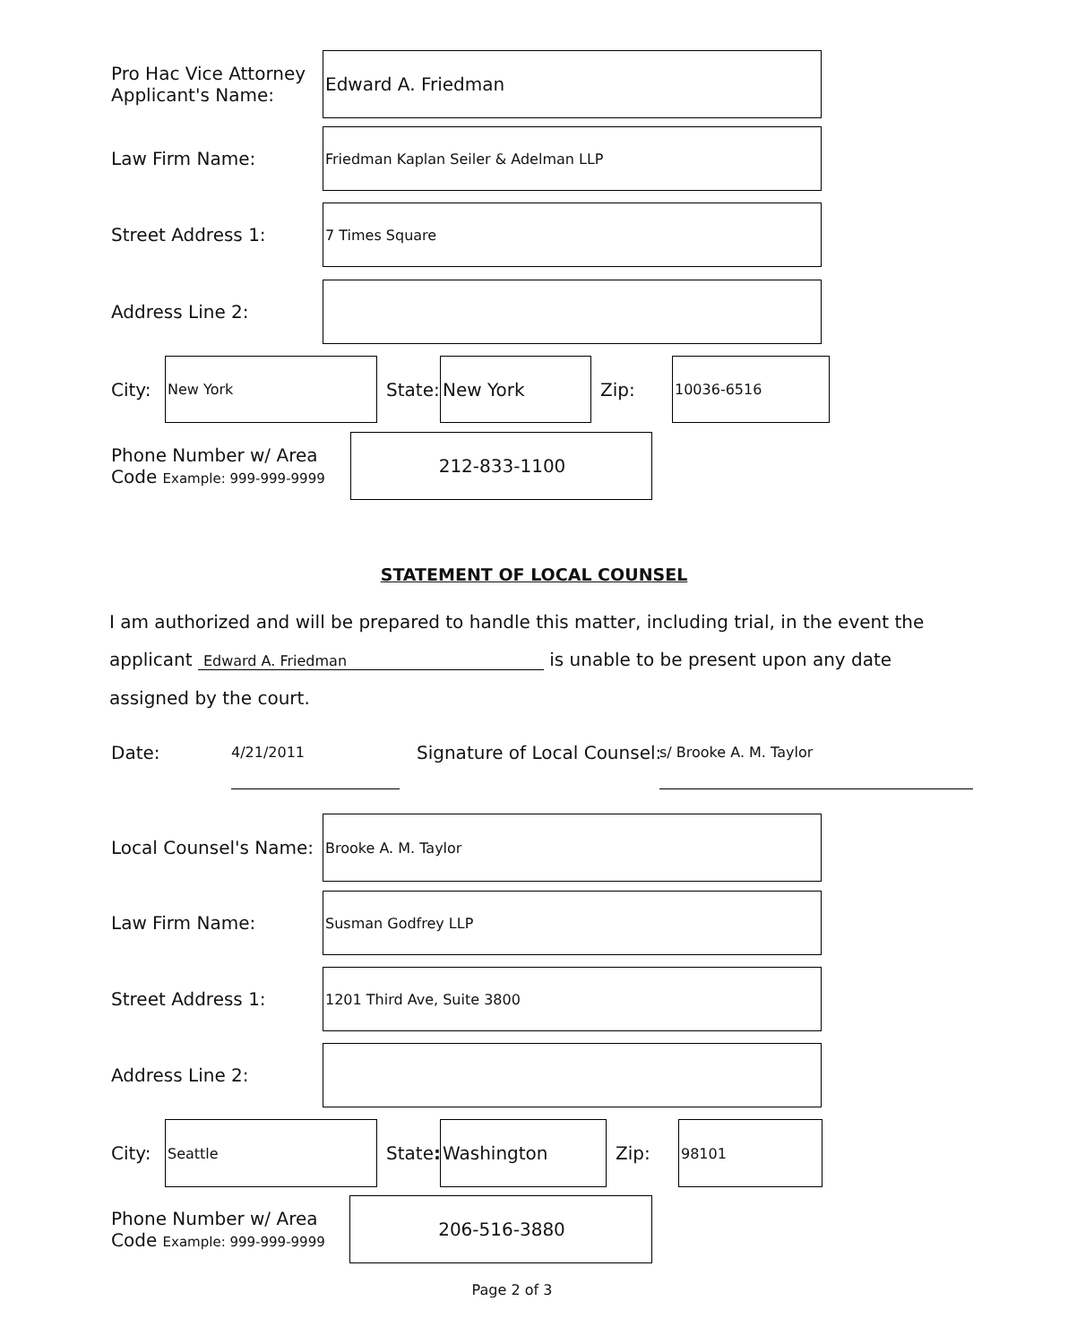Pro Hac Vice Attorney
Applicant's Name:
Edward A. Friedman
Law Firm Name:
Friedman Kaplan Seiler & Adelman LLP
Street Address 1:
7 Times Square
Address Line 2:
City:
New York
State:
New York
Zip:
10036-6516
Phone Number w/ Area
Code Example: 999-999-9999
212-833-1100
STATEMENT OF LOCAL COUNSEL
I am authorized and will be prepared to handle this matter, including trial, in the event the
applicant Edward A. Friedman is unable to be present upon any date
assigned by the court.
Date: 4/21/2011 Signature of Local Counsel: s/ Brooke A. M. Taylor
Local Counsel's Name:
Brooke A. M. Taylor
Law Firm Name:
Susman Godfrey LLP
Street Address 1:
1201 Third Ave, Suite 3800
Address Line 2:
City:
Seattle
State:
Washington
Zip:
98101
Phone Number w/ Area
Code Example: 999-999-9999
206-516-3880
Page 2 of 3